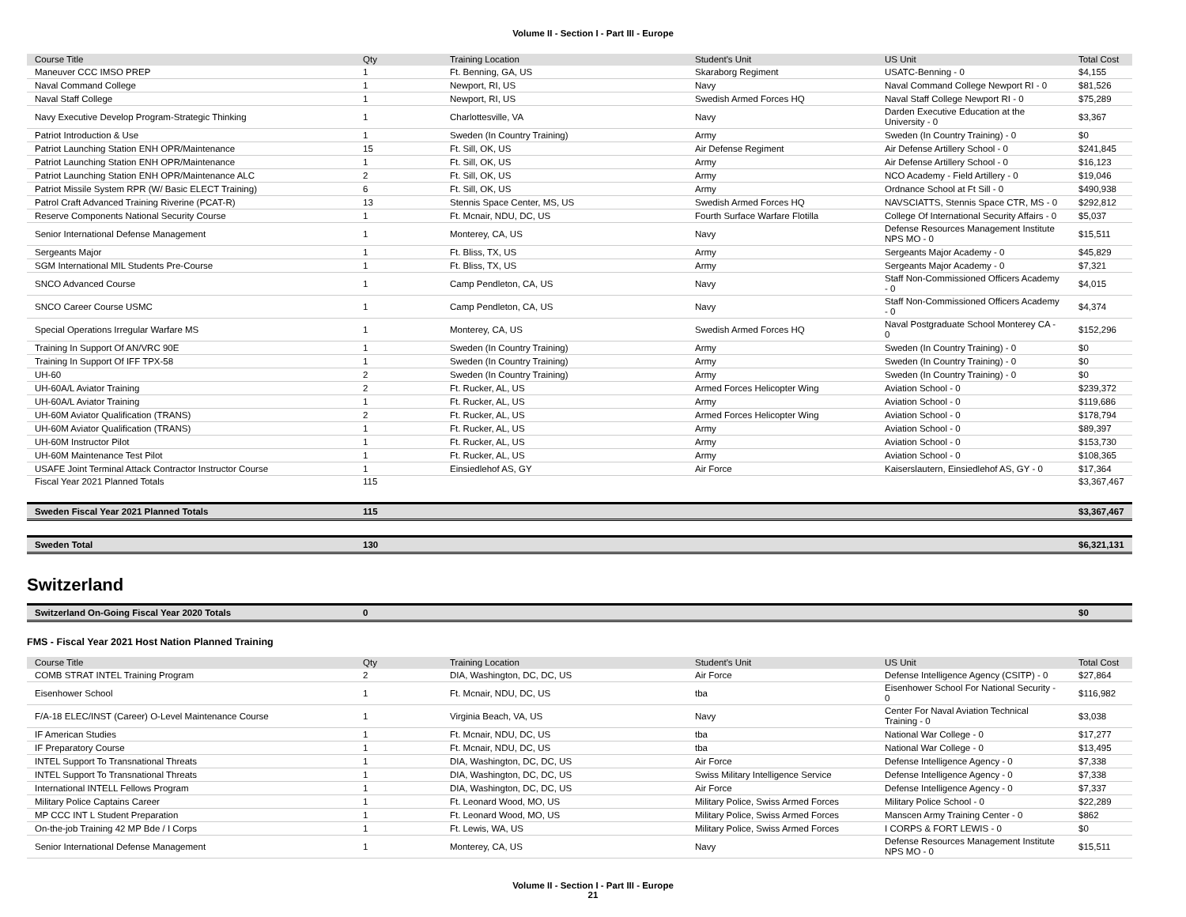Volume II - Section I - Part III - Europe
| Course Title | Qty | Training Location | Student's Unit | US Unit | Total Cost |
| --- | --- | --- | --- | --- | --- |
| Maneuver CCC IMSO PREP | 1 | Ft. Benning, GA, US | Skaraborg Regiment | USATC-Benning - 0 | $4,155 |
| Naval Command College | 1 | Newport, RI, US | Navy | Naval Command College Newport RI - 0 | $81,526 |
| Naval Staff College | 1 | Newport, RI, US | Swedish Armed Forces HQ | Naval Staff College Newport RI - 0 | $75,289 |
| Navy Executive Develop Program-Strategic Thinking | 1 | Charlottesville, VA | Navy | Darden Executive Education at the University - 0 | $3,367 |
| Patriot Introduction & Use | 1 | Sweden (In Country Training) | Army | Sweden (In Country Training) - 0 | $0 |
| Patriot Launching Station ENH OPR/Maintenance | 15 | Ft. Sill, OK, US | Air Defense Regiment | Air Defense Artillery School - 0 | $241,845 |
| Patriot Launching Station ENH OPR/Maintenance | 1 | Ft. Sill, OK, US | Army | Air Defense Artillery School - 0 | $16,123 |
| Patriot Launching Station ENH OPR/Maintenance ALC | 2 | Ft. Sill, OK, US | Army | NCO Academy - Field Artillery - 0 | $19,046 |
| Patriot Missile System RPR (W/ Basic ELECT Training) | 6 | Ft. Sill, OK, US | Army | Ordnance School at Ft Sill - 0 | $490,938 |
| Patrol Craft Advanced Training Riverine (PCAT-R) | 13 | Stennis Space Center, MS, US | Swedish Armed Forces HQ | NAVSCIATTS, Stennis Space CTR, MS - 0 | $292,812 |
| Reserve Components National Security Course | 1 | Ft. Mcnair, NDU, DC, US | Fourth Surface Warfare Flotilla | College Of International Security Affairs - 0 | $5,037 |
| Senior International Defense Management | 1 | Monterey, CA, US | Navy | Defense Resources Management Institute NPS MO - 0 | $15,511 |
| Sergeants Major | 1 | Ft. Bliss, TX, US | Army | Sergeants Major Academy - 0 | $45,829 |
| SGM International MIL Students Pre-Course | 1 | Ft. Bliss, TX, US | Army | Sergeants Major Academy - 0 | $7,321 |
| SNCO Advanced Course | 1 | Camp Pendleton, CA, US | Navy | Staff Non-Commissioned Officers Academy - 0 | $4,015 |
| SNCO Career Course USMC | 1 | Camp Pendleton, CA, US | Navy | Staff Non-Commissioned Officers Academy - 0 | $4,374 |
| Special Operations Irregular Warfare MS | 1 | Monterey, CA, US | Swedish Armed Forces HQ | Naval Postgraduate School Monterey CA - 0 | $152,296 |
| Training In Support Of AN/VRC 90E | 1 | Sweden (In Country Training) | Army | Sweden (In Country Training) - 0 | $0 |
| Training In Support Of IFF TPX-58 | 1 | Sweden (In Country Training) | Army | Sweden (In Country Training) - 0 | $0 |
| UH-60 | 2 | Sweden (In Country Training) | Army | Sweden (In Country Training) - 0 | $0 |
| UH-60A/L Aviator Training | 2 | Ft. Rucker, AL, US | Armed Forces Helicopter Wing | Aviation School - 0 | $239,372 |
| UH-60A/L Aviator Training | 1 | Ft. Rucker, AL, US | Army | Aviation School - 0 | $119,686 |
| UH-60M Aviator Qualification (TRANS) | 2 | Ft. Rucker, AL, US | Armed Forces Helicopter Wing | Aviation School - 0 | $178,794 |
| UH-60M Aviator Qualification (TRANS) | 1 | Ft. Rucker, AL, US | Army | Aviation School - 0 | $89,397 |
| UH-60M Instructor Pilot | 1 | Ft. Rucker, AL, US | Army | Aviation School - 0 | $153,730 |
| UH-60M Maintenance Test Pilot | 1 | Ft. Rucker, AL, US | Army | Aviation School - 0 | $108,365 |
| USAFE Joint Terminal Attack Contractor Instructor Course | 1 | Einsiedlehof AS, GY | Air Force | Kaiserslautern, Einsiedlehof AS, GY - 0 | $17,364 |
| Fiscal Year 2021 Planned Totals | 115 | | | | $3,367,467 |
| Sweden Fiscal Year 2021 Planned Totals | 115 | | | | $3,367,467 |
| Sweden Total | 130 | | | | $6,321,131 |
Switzerland
| Switzerland On-Going Fiscal Year 2020 Totals | 0 | | | | $0 |
FMS - Fiscal Year 2021 Host Nation Planned Training
| Course Title | Qty | Training Location | Student's Unit | US Unit | Total Cost |
| --- | --- | --- | --- | --- | --- |
| COMB STRAT INTEL Training Program | 2 | DIA, Washington, DC, DC, US | Air Force | Defense Intelligence Agency (CSITP) - 0 | $27,864 |
| Eisenhower School | 1 | Ft. Mcnair, NDU, DC, US | tba | Eisenhower School For National Security - 0 | $116,982 |
| F/A-18 ELEC/INST (Career) O-Level Maintenance Course | 1 | Virginia Beach, VA, US | Navy | Center For Naval Aviation Technical Training - 0 | $3,038 |
| IF American Studies | 1 | Ft. Mcnair, NDU, DC, US | tba | National War College - 0 | $17,277 |
| IF Preparatory Course | 1 | Ft. Mcnair, NDU, DC, US | tba | National War College - 0 | $13,495 |
| INTEL Support To Transnational Threats | 1 | DIA, Washington, DC, DC, US | Air Force | Defense Intelligence Agency - 0 | $7,338 |
| INTEL Support To Transnational Threats | 1 | DIA, Washington, DC, DC, US | Swiss Military Intelligence Service | Defense Intelligence Agency - 0 | $7,338 |
| International INTELL Fellows Program | 1 | DIA, Washington, DC, DC, US | Air Force | Defense Intelligence Agency - 0 | $7,337 |
| Military Police Captains Career | 1 | Ft. Leonard Wood, MO, US | Military Police, Swiss Armed Forces | Military Police School - 0 | $22,289 |
| MP CCC INT L Student Preparation | 1 | Ft. Leonard Wood, MO, US | Military Police, Swiss Armed Forces | Manscen Army Training Center - 0 | $862 |
| On-the-job Training 42 MP Bde / I Corps | 1 | Ft. Lewis, WA, US | Military Police, Swiss Armed Forces | I CORPS & FORT LEWIS - 0 | $0 |
| Senior International Defense Management | 1 | Monterey, CA, US | Navy | Defense Resources Management Institute NPS MO - 0 | $15,511 |
Volume II - Section I - Part III - Europe
21